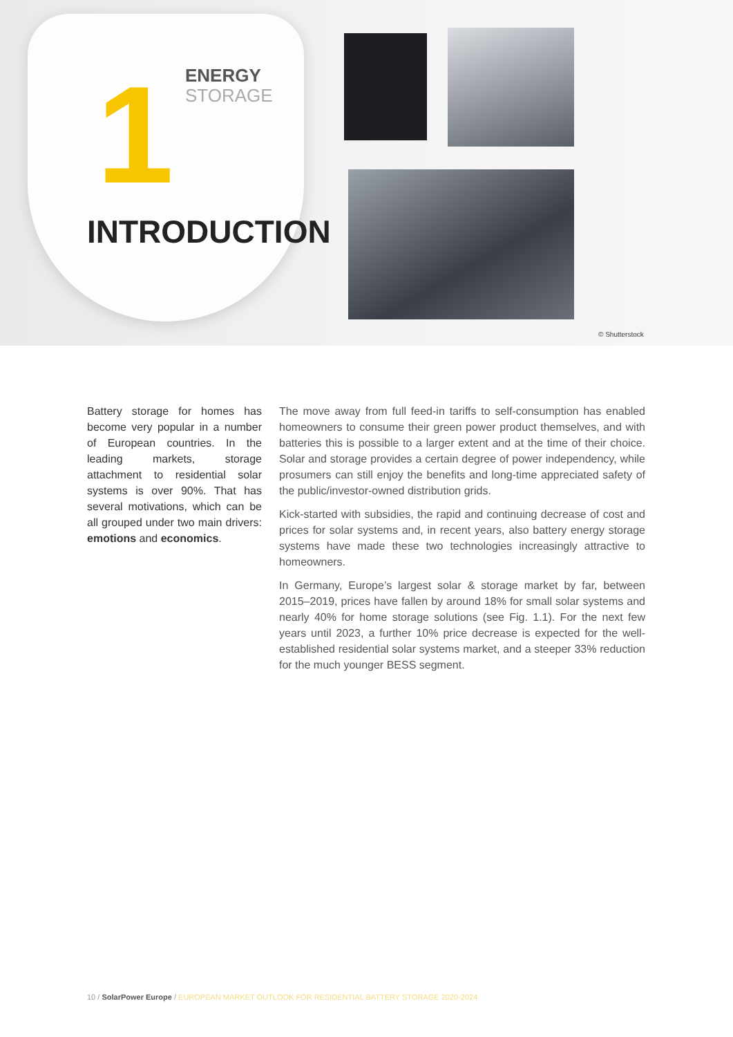ENERGY
STORAGE
1
INTRODUCTION
© Shutterstock
Battery storage for homes has become very popular in a number of European countries. In the leading markets, storage attachment to residential solar systems is over 90%. That has several motivations, which can be all grouped under two main drivers: emotions and economics.
The move away from full feed-in tariffs to self-consumption has enabled homeowners to consume their green power product themselves, and with batteries this is possible to a larger extent and at the time of their choice. Solar and storage provides a certain degree of power independency, while prosumers can still enjoy the benefits and long-time appreciated safety of the public/investor-owned distribution grids.
Kick-started with subsidies, the rapid and continuing decrease of cost and prices for solar systems and, in recent years, also battery energy storage systems have made these two technologies increasingly attractive to homeowners.
In Germany, Europe’s largest solar & storage market by far, between 2015–2019, prices have fallen by around 18% for small solar systems and nearly 40% for home storage solutions (see Fig. 1.1). For the next few years until 2023, a further 10% price decrease is expected for the well-established residential solar systems market, and a steeper 33% reduction for the much younger BESS segment.
10 / SolarPower Europe / EUROPEAN MARKET OUTLOOK FOR RESIDENTIAL BATTERY STORAGE 2020-2024